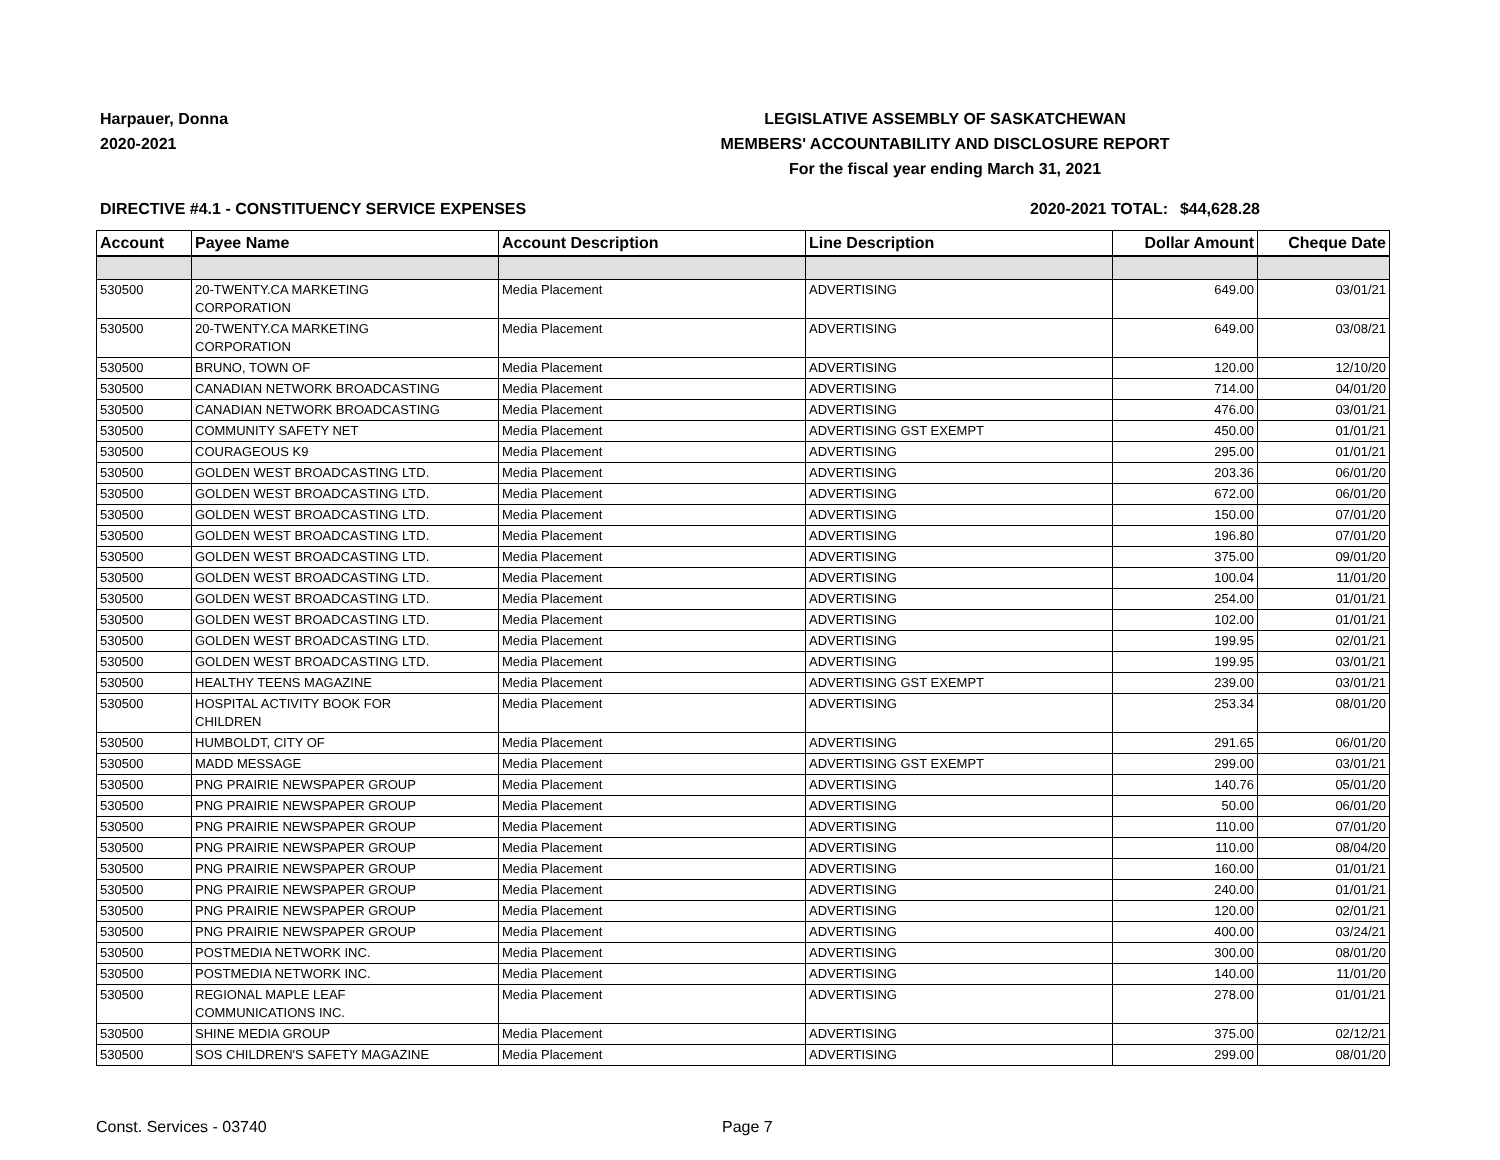Harpauer, Donna
2020-2021
LEGISLATIVE ASSEMBLY OF SASKATCHEWAN
MEMBERS' ACCOUNTABILITY AND DISCLOSURE REPORT
For the fiscal year ending March 31, 2021
DIRECTIVE #4.1 - CONSTITUENCY SERVICE EXPENSES 2020-2021 TOTAL: $44,628.28
| Account | Payee Name | Account Description | Line Description | Dollar Amount | Cheque Date |
| --- | --- | --- | --- | --- | --- |
| 530500 | 20-TWENTY.CA MARKETING CORPORATION | Media Placement | ADVERTISING | 649.00 | 03/01/21 |
| 530500 | 20-TWENTY.CA MARKETING CORPORATION | Media Placement | ADVERTISING | 649.00 | 03/08/21 |
| 530500 | BRUNO, TOWN OF | Media Placement | ADVERTISING | 120.00 | 12/10/20 |
| 530500 | CANADIAN NETWORK BROADCASTING | Media Placement | ADVERTISING | 714.00 | 04/01/20 |
| 530500 | CANADIAN NETWORK BROADCASTING | Media Placement | ADVERTISING | 476.00 | 03/01/21 |
| 530500 | COMMUNITY SAFETY NET | Media Placement | ADVERTISING GST EXEMPT | 450.00 | 01/01/21 |
| 530500 | COURAGEOUS K9 | Media Placement | ADVERTISING | 295.00 | 01/01/21 |
| 530500 | GOLDEN WEST BROADCASTING LTD. | Media Placement | ADVERTISING | 203.36 | 06/01/20 |
| 530500 | GOLDEN WEST BROADCASTING LTD. | Media Placement | ADVERTISING | 672.00 | 06/01/20 |
| 530500 | GOLDEN WEST BROADCASTING LTD. | Media Placement | ADVERTISING | 150.00 | 07/01/20 |
| 530500 | GOLDEN WEST BROADCASTING LTD. | Media Placement | ADVERTISING | 196.80 | 07/01/20 |
| 530500 | GOLDEN WEST BROADCASTING LTD. | Media Placement | ADVERTISING | 375.00 | 09/01/20 |
| 530500 | GOLDEN WEST BROADCASTING LTD. | Media Placement | ADVERTISING | 100.04 | 11/01/20 |
| 530500 | GOLDEN WEST BROADCASTING LTD. | Media Placement | ADVERTISING | 254.00 | 01/01/21 |
| 530500 | GOLDEN WEST BROADCASTING LTD. | Media Placement | ADVERTISING | 102.00 | 01/01/21 |
| 530500 | GOLDEN WEST BROADCASTING LTD. | Media Placement | ADVERTISING | 199.95 | 02/01/21 |
| 530500 | GOLDEN WEST BROADCASTING LTD. | Media Placement | ADVERTISING | 199.95 | 03/01/21 |
| 530500 | HEALTHY TEENS MAGAZINE | Media Placement | ADVERTISING GST EXEMPT | 239.00 | 03/01/21 |
| 530500 | HOSPITAL ACTIVITY BOOK FOR CHILDREN | Media Placement | ADVERTISING | 253.34 | 08/01/20 |
| 530500 | HUMBOLDT, CITY OF | Media Placement | ADVERTISING | 291.65 | 06/01/20 |
| 530500 | MADD MESSAGE | Media Placement | ADVERTISING GST EXEMPT | 299.00 | 03/01/21 |
| 530500 | PNG PRAIRIE NEWSPAPER GROUP | Media Placement | ADVERTISING | 140.76 | 05/01/20 |
| 530500 | PNG PRAIRIE NEWSPAPER GROUP | Media Placement | ADVERTISING | 50.00 | 06/01/20 |
| 530500 | PNG PRAIRIE NEWSPAPER GROUP | Media Placement | ADVERTISING | 110.00 | 07/01/20 |
| 530500 | PNG PRAIRIE NEWSPAPER GROUP | Media Placement | ADVERTISING | 110.00 | 08/04/20 |
| 530500 | PNG PRAIRIE NEWSPAPER GROUP | Media Placement | ADVERTISING | 160.00 | 01/01/21 |
| 530500 | PNG PRAIRIE NEWSPAPER GROUP | Media Placement | ADVERTISING | 240.00 | 01/01/21 |
| 530500 | PNG PRAIRIE NEWSPAPER GROUP | Media Placement | ADVERTISING | 120.00 | 02/01/21 |
| 530500 | PNG PRAIRIE NEWSPAPER GROUP | Media Placement | ADVERTISING | 400.00 | 03/24/21 |
| 530500 | POSTMEDIA NETWORK INC. | Media Placement | ADVERTISING | 300.00 | 08/01/20 |
| 530500 | POSTMEDIA NETWORK INC. | Media Placement | ADVERTISING | 140.00 | 11/01/20 |
| 530500 | REGIONAL MAPLE LEAF COMMUNICATIONS INC. | Media Placement | ADVERTISING | 278.00 | 01/01/21 |
| 530500 | SHINE MEDIA GROUP | Media Placement | ADVERTISING | 375.00 | 02/12/21 |
| 530500 | SOS CHILDREN'S SAFETY MAGAZINE | Media Placement | ADVERTISING | 299.00 | 08/01/20 |
Const. Services - 03740 Page 7